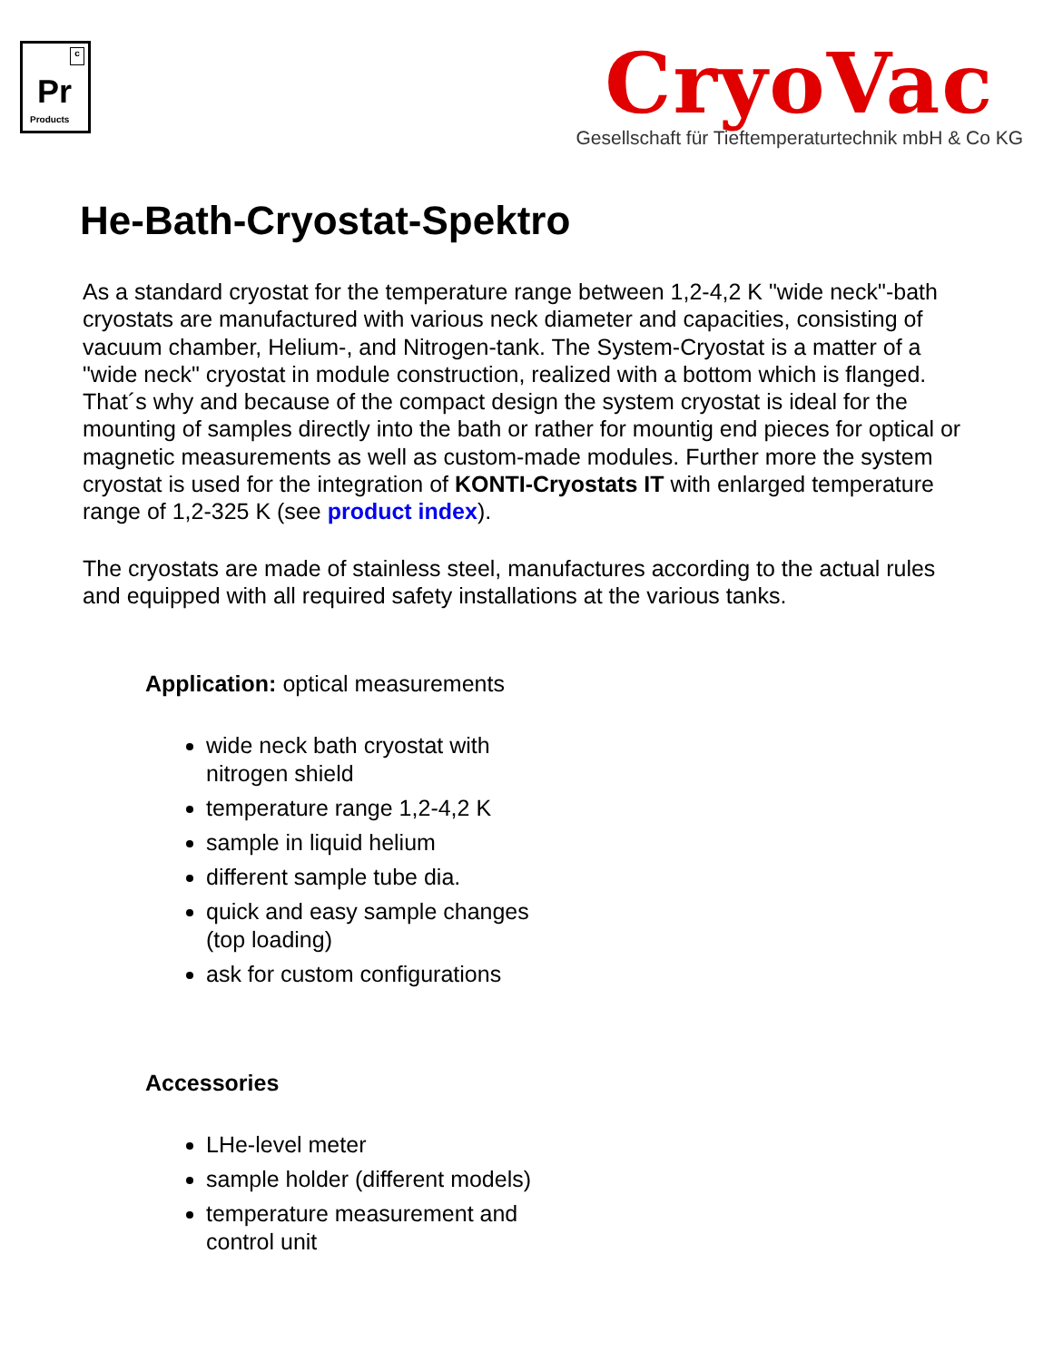c
Pr
Products
CryoVac
Gesellschaft für Tieftemperaturtechnik mbH & Co KG
He-Bath-Cryostat-Spektro
As a standard cryostat for the temperature range between 1,2-4,2 K "wide neck"-bath cryostats are manufactured with various neck diameter and capacities, consisting of vacuum chamber, Helium-, and Nitrogen-tank. The System-Cryostat is a matter of a "wide neck" cryostat in module construction, realized with a bottom which is flanged. That´s why and because of the compact design the system cryostat is ideal for the mounting of samples directly into the bath or rather for mountig end pieces for optical or magnetic measurements as well as custom-made modules. Further more the system cryostat is used for the integration of KONTI-Cryostats IT with enlarged temperature range of 1,2-325 K (see product index).
The cryostats are made of stainless steel, manufactures according to the actual rules and equipped with all required safety installations at the various tanks.
Application: optical measurements
wide neck bath cryostat with nitrogen shield
temperature range 1,2-4,2 K
sample in liquid helium
different sample tube dia.
quick and easy sample changes (top loading)
ask for custom configurations
Accessories
LHe-level meter
sample holder (different models)
temperature measurement and control unit